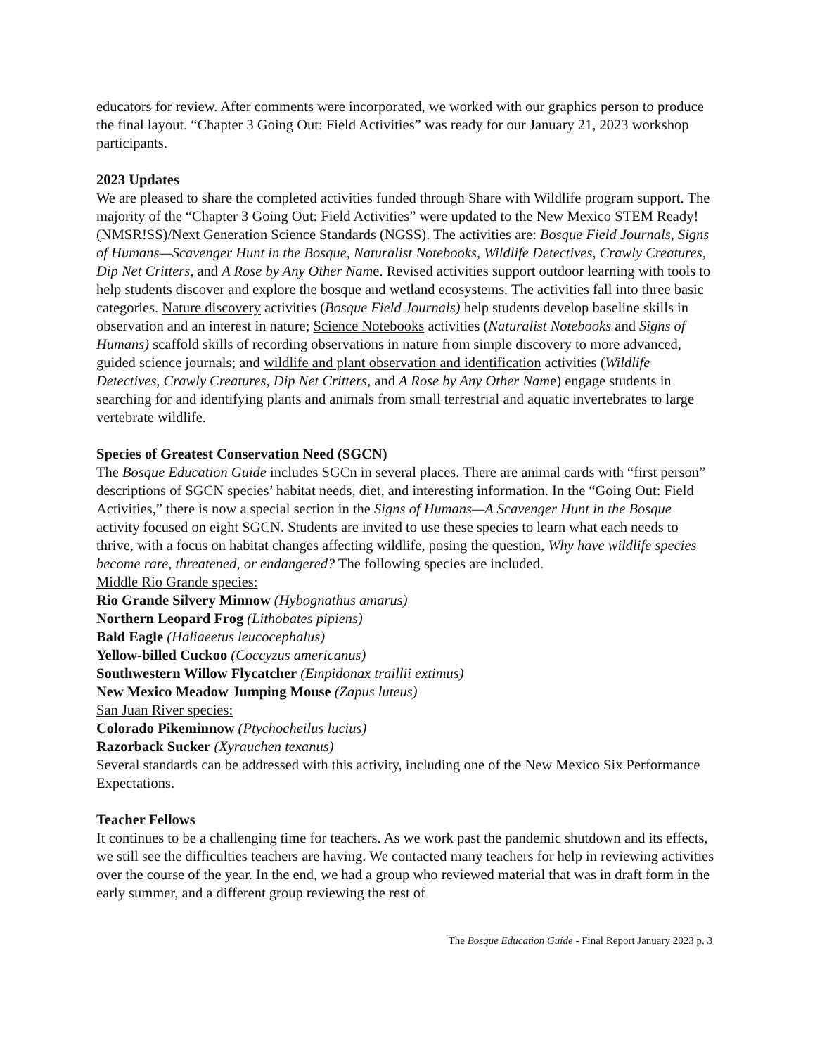educators for review. After comments were incorporated, we worked with our graphics person to produce the final layout. “Chapter 3 Going Out: Field Activities” was ready for our January 21, 2023 workshop participants.
2023 Updates
We are pleased to share the completed activities funded through Share with Wildlife program support. The majority of the “Chapter 3 Going Out: Field Activities” were updated to the New Mexico STEM Ready! (NMSR!SS)/Next Generation Science Standards (NGSS). The activities are: Bosque Field Journals, Signs of Humans—Scavenger Hunt in the Bosque, Naturalist Notebooks, Wildlife Detectives, Crawly Creatures, Dip Net Critters, and A Rose by Any Other Name. Revised activities support outdoor learning with tools to help students discover and explore the bosque and wetland ecosystems. The activities fall into three basic categories. Nature discovery activities (Bosque Field Journals) help students develop baseline skills in observation and an interest in nature; Science Notebooks activities (Naturalist Notebooks and Signs of Humans) scaffold skills of recording observations in nature from simple discovery to more advanced, guided science journals; and wildlife and plant observation and identification activities (Wildlife Detectives, Crawly Creatures, Dip Net Critters, and A Rose by Any Other Name) engage students in searching for and identifying plants and animals from small terrestrial and aquatic invertebrates to large vertebrate wildlife.
Species of Greatest Conservation Need (SGCN)
The Bosque Education Guide includes SGCn in several places. There are animal cards with “first person” descriptions of SGCN species’ habitat needs, diet, and interesting information. In the “Going Out: Field Activities,” there is now a special section in the Signs of Humans—A Scavenger Hunt in the Bosque activity focused on eight SGCN. Students are invited to use these species to learn what each needs to thrive, with a focus on habitat changes affecting wildlife, posing the question, Why have wildlife species become rare, threatened, or endangered? The following species are included.
Middle Rio Grande species:
Rio Grande Silvery Minnow (Hybognathus amarus)
Northern Leopard Frog (Lithobates pipiens)
Bald Eagle (Haliaeetus leucocephalus)
Yellow-billed Cuckoo (Coccyzus americanus)
Southwestern Willow Flycatcher (Empidonax traillii extimus)
New Mexico Meadow Jumping Mouse (Zapus luteus)
San Juan River species:
Colorado Pikeminnow (Ptychocheilus lucius)
Razorback Sucker (Xyrauchen texanus)
Several standards can be addressed with this activity, including one of the New Mexico Six Performance Expectations.
Teacher Fellows
It continues to be a challenging time for teachers. As we work past the pandemic shutdown and its effects, we still see the difficulties teachers are having. We contacted many teachers for help in reviewing activities over the course of the year. In the end, we had a group who reviewed material that was in draft form in the early summer, and a different group reviewing the rest of
The Bosque Education Guide - Final Report January 2023 p. 3